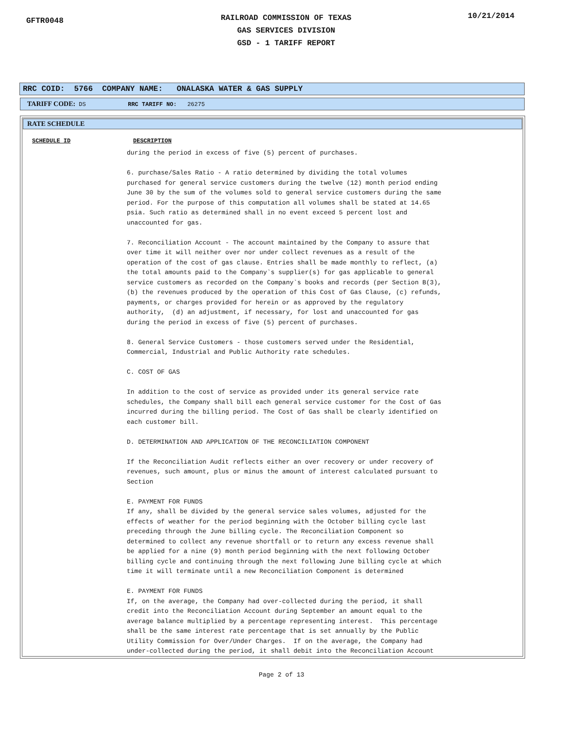GFTR0048
RAILROAD COMMISSION OF TEXAS
GAS SERVICES DIVISION
GSD - 1 TARIFF REPORT
10/21/2014
RRC COID: 5766 COMPANY NAME: ONALASKA WATER & GAS SUPPLY
TARIFF CODE: DS RRC TARIFF NO: 26275
RATE SCHEDULE
SCHEDULE ID DESCRIPTION
during the period in excess of five (5) percent of purchases.

6. purchase/Sales Ratio - A ratio determined by dividing the total volumes
purchased for general service customers during the twelve (12) month period ending
June 30 by the sum of the volumes sold to general service customers during the same
period. For the purpose of this computation all volumes shall be stated at 14.65
psia. Such ratio as determined shall in no event exceed 5 percent lost and
unaccounted for gas.

7. Reconciliation Account - The account maintained by the Company to assure that
over time it will neither over nor under collect revenues as a result of the
operation of the cost of gas clause. Entries shall be made monthly to reflect, (a)
the total amounts paid to the Company`s supplier(s) for gas applicable to general
service customers as recorded on the Company`s books and records (per Section B(3),
(b) the revenues produced by the operation of this Cost of Gas Clause, (c) refunds,
payments, or charges provided for herein or as approved by the regulatory
authority,  (d) an adjustment, if necessary, for lost and unaccounted for gas
during the period in excess of five (5) percent of purchases.

8. General Service Customers - those customers served under the Residential,
Commercial, Industrial and Public Authority rate schedules.

C. COST OF GAS

In addition to the cost of service as provided under its general service rate
schedules, the Company shall bill each general service customer for the Cost of Gas
incurred during the billing period. The Cost of Gas shall be clearly identified on
each customer bill.

D. DETERMINATION AND APPLICATION OF THE RECONCILIATION COMPONENT

If the Reconciliation Audit reflects either an over recovery or under recovery of
revenues, such amount, plus or minus the amount of interest calculated pursuant to
Section

E. PAYMENT FOR FUNDS
If any, shall be divided by the general service sales volumes, adjusted for the
effects of weather for the period beginning with the October billing cycle last
preceding through the June billing cycle. The Reconciliation Component so
determined to collect any revenue shortfall or to return any excess revenue shall
be applied for a nine (9) month period beginning with the next following October
billing cycle and continuing through the next following June billing cycle at which
time it will terminate until a new Reconciliation Component is determined

E. PAYMENT FOR FUNDS
If, on the average, the Company had over-collected during the period, it shall
credit into the Reconciliation Account during September an amount equal to the
average balance multiplied by a percentage representing interest.  This percentage
shall be the same interest rate percentage that is set annually by the Public
Utility Commission for Over/Under Charges.  If on the average, the Company had
under-collected during the period, it shall debit into the Reconciliation Account
Page 2 of 13